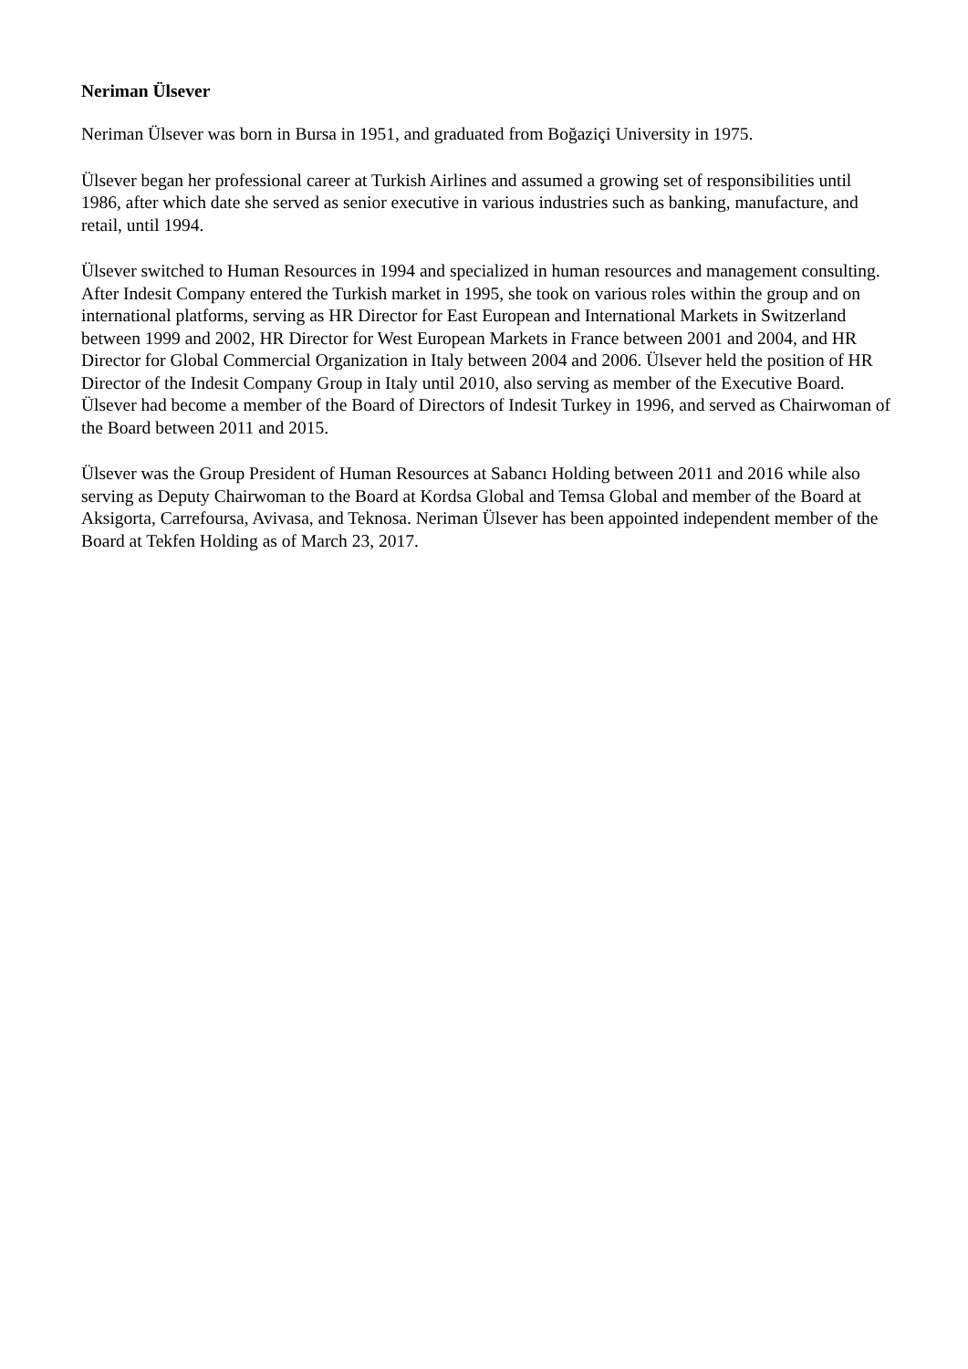Neriman Ülsever
Neriman Ülsever was born in Bursa in 1951, and graduated from Boğaziçi University in 1975.
Ülsever began her professional career at Turkish Airlines and assumed a growing set of responsibilities until 1986, after which date she served as senior executive in various industries such as banking, manufacture, and retail, until 1994.
Ülsever switched to Human Resources in 1994 and specialized in human resources and management consulting. After Indesit Company entered the Turkish market in 1995, she took on various roles within the group and on international platforms, serving as HR Director for East European and International Markets in Switzerland between 1999 and 2002, HR Director for West European Markets in France between 2001 and 2004, and HR Director for Global Commercial Organization in Italy between 2004 and 2006. Ülsever held the position of HR Director of the Indesit Company Group in Italy until 2010, also serving as member of the Executive Board. Ülsever had become a member of the Board of Directors of Indesit Turkey in 1996, and served as Chairwoman of the Board between 2011 and 2015.
Ülsever was the Group President of Human Resources at Sabancı Holding between 2011 and 2016 while also serving as Deputy Chairwoman to the Board at Kordsa Global and Temsa Global and member of the Board at Aksigorta, Carrefoursa, Avivasa, and Teknosa. Neriman Ülsever has been appointed independent member of the Board at Tekfen Holding as of March 23, 2017.